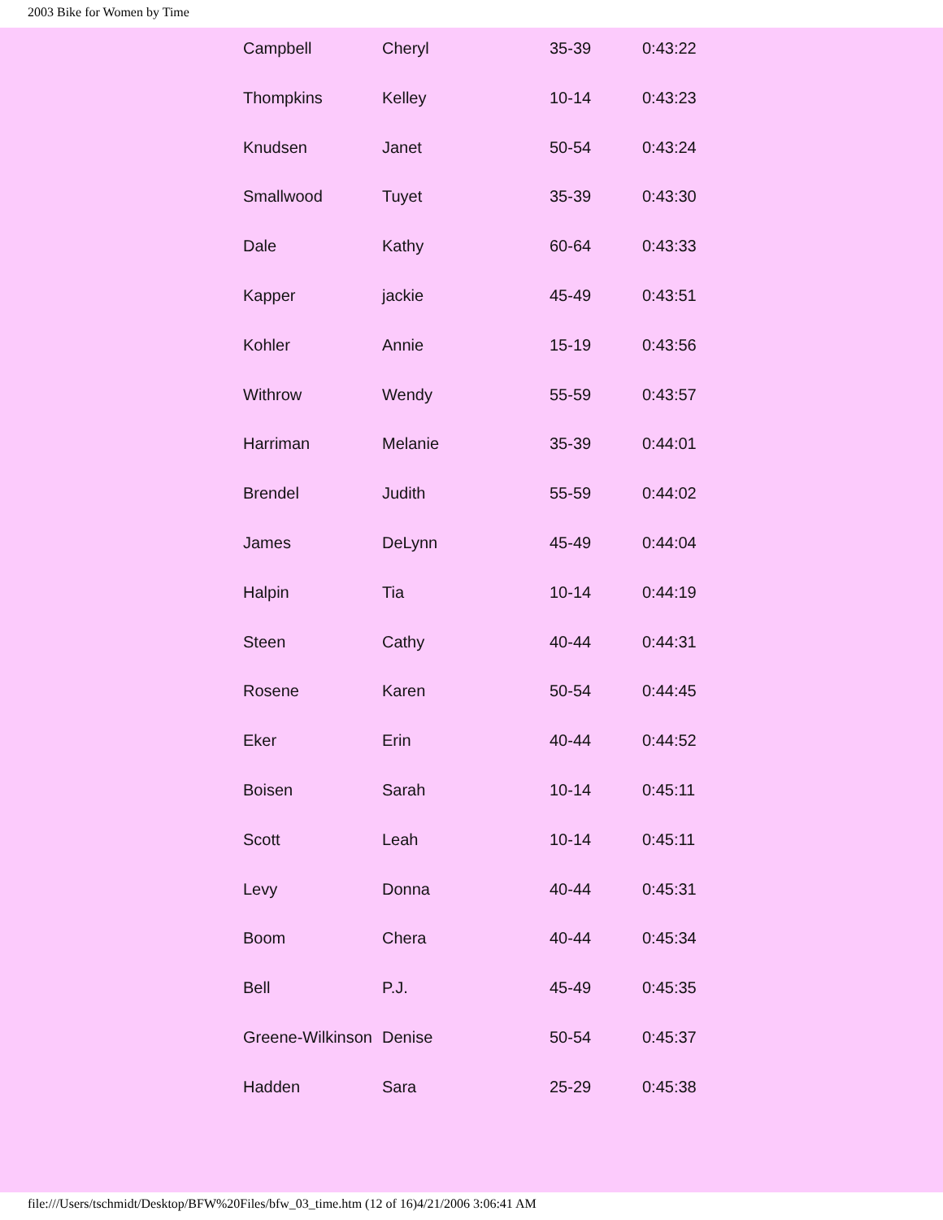2003 Bike for Women by Time
| Campbell | Cheryl | 35-39 | 0:43:22 |
| Thompkins | Kelley | 10-14 | 0:43:23 |
| Knudsen | Janet | 50-54 | 0:43:24 |
| Smallwood | Tuyet | 35-39 | 0:43:30 |
| Dale | Kathy | 60-64 | 0:43:33 |
| Kapper | jackie | 45-49 | 0:43:51 |
| Kohler | Annie | 15-19 | 0:43:56 |
| Withrow | Wendy | 55-59 | 0:43:57 |
| Harriman | Melanie | 35-39 | 0:44:01 |
| Brendel | Judith | 55-59 | 0:44:02 |
| James | DeLynn | 45-49 | 0:44:04 |
| Halpin | Tia | 10-14 | 0:44:19 |
| Steen | Cathy | 40-44 | 0:44:31 |
| Rosene | Karen | 50-54 | 0:44:45 |
| Eker | Erin | 40-44 | 0:44:52 |
| Boisen | Sarah | 10-14 | 0:45:11 |
| Scott | Leah | 10-14 | 0:45:11 |
| Levy | Donna | 40-44 | 0:45:31 |
| Boom | Chera | 40-44 | 0:45:34 |
| Bell | P.J. | 45-49 | 0:45:35 |
| Greene-Wilkinson | Denise | 50-54 | 0:45:37 |
| Hadden | Sara | 25-29 | 0:45:38 |
file:///Users/tschmidt/Desktop/BFW%20Files/bfw_03_time.htm (12 of 16)4/21/2006 3:06:41 AM